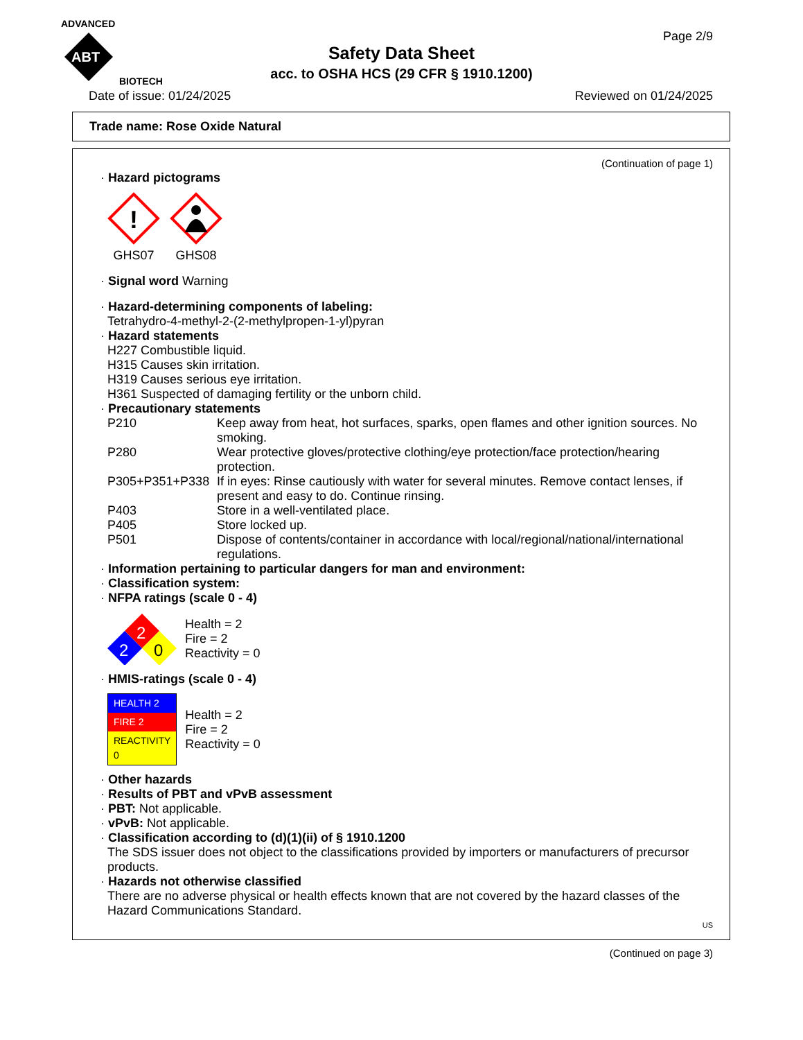ADVANCED
ABT
BIOTECH
Page 2/9
Safety Data Sheet
acc. to OSHA HCS (29 CFR § 1910.1200)
Date of issue: 01/24/2025 Reviewed on 01/24/2025
Trade name: Rose Oxide Natural
(Continuation of page 1)
· Hazard pictograms
!
GHS07
GHS08
· Signal word Warning
· Hazard-determining components of labeling:
Tetrahydro-4-methyl-2-(2-methylpropen-1-yl)pyran
· Hazard statements
H227 Combustible liquid.
H315 Causes skin irritation.
H319 Causes serious eye irritation.
H361 Suspected of damaging fertility or the unborn child.
· Precautionary statements
| P210 | Keep away from heat, hot surfaces, sparks, open flames and other ignition sources. No smoking. |
| P280 | Wear protective gloves/protective clothing/eye protection/face protection/hearing protection. |
| P305+P351+P338 | If in eyes: Rinse cautiously with water for several minutes. Remove contact lenses, if present and easy to do. Continue rinsing. |
| P403 | Store in a well-ventilated place. |
| P405 | Store locked up. |
| P501 | Dispose of contents/container in accordance with local/regional/national/international regulations. |
· Information pertaining to particular dangers for man and environment:
· Classification system:
· NFPA ratings (scale 0 - 4)
2
2
0
Health = 2
Fire = 2
Reactivity = 0
· HMIS-ratings (scale 0 - 4)
| HEALTH 2 |
| FIRE 2 |
| REACTIVITY 0 |
Health = 2
Fire = 2
Reactivity = 0
· Other hazards
· Results of PBT and vPvB assessment
· PBT: Not applicable.
· vPvB: Not applicable.
· Classification according to (d)(1)(ii) of § 1910.1200
The SDS issuer does not object to the classifications provided by importers or manufacturers of precursor products.
· Hazards not otherwise classified
There are no adverse physical or health effects known that are not covered by the hazard classes of the Hazard Communications Standard.
US
(Continued on page 3)